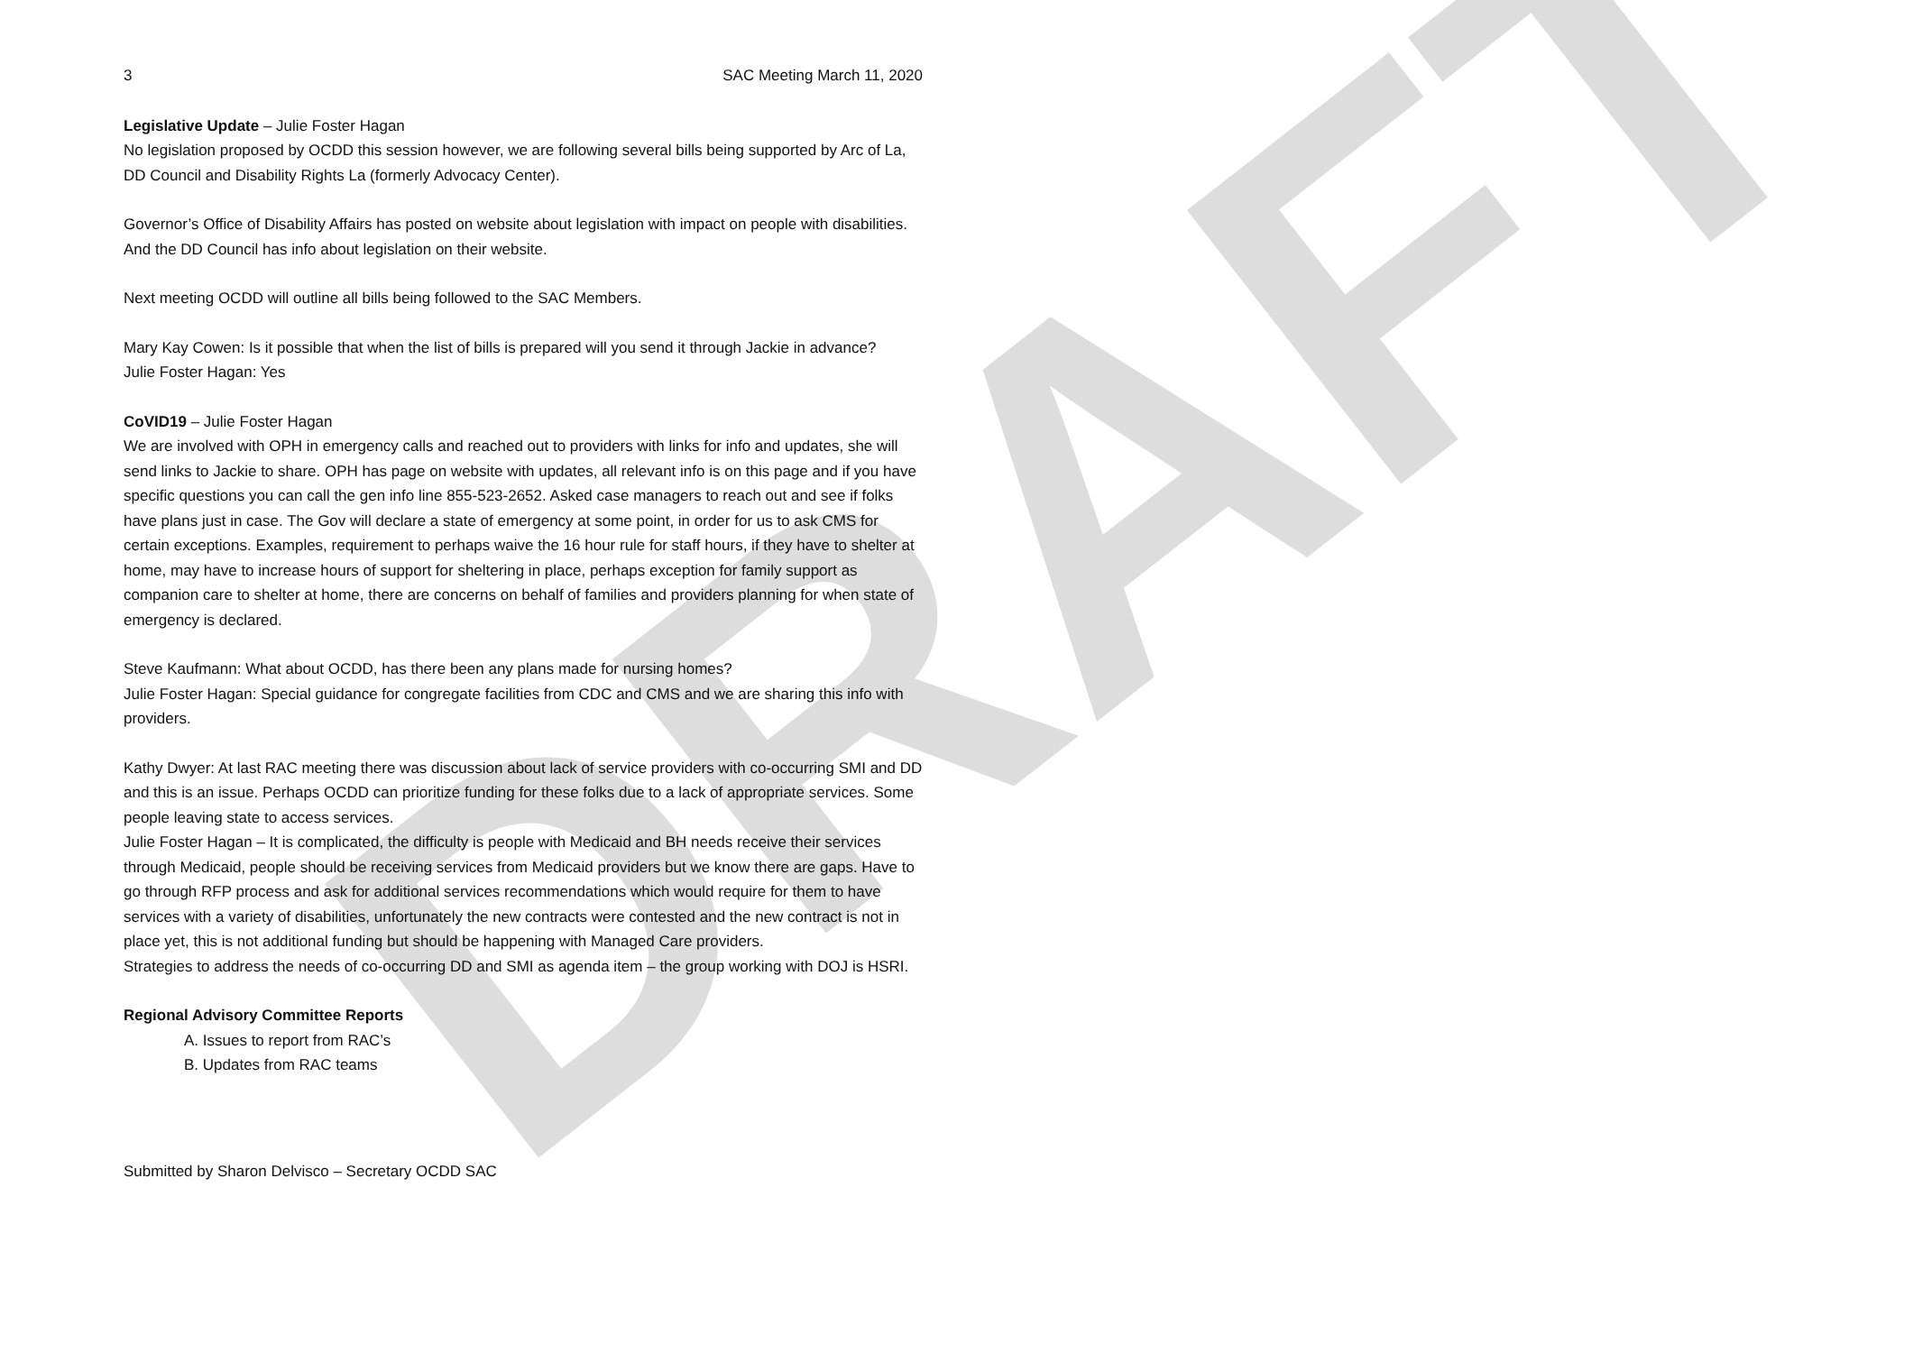DRAFT
3 SAC Meeting March 11, 2020
Legislative Update – Julie Foster Hagan
No legislation proposed by OCDD this session however, we are following several bills being supported by Arc of La, DD Council and Disability Rights La (formerly Advocacy Center).
Governor’s Office of Disability Affairs has posted on website about legislation with impact on people with disabilities. And the DD Council has info about legislation on their website.
Next meeting OCDD will outline all bills being followed to the SAC Members.
Mary Kay Cowen: Is it possible that when the list of bills is prepared will you send it through Jackie in advance?
Julie Foster Hagan: Yes
CoVID19 – Julie Foster Hagan
We are involved with OPH in emergency calls and reached out to providers with links for info and updates, she will send links to Jackie to share. OPH has page on website with updates, all relevant info is on this page and if you have specific questions you can call the gen info line 855-523-2652. Asked case managers to reach out and see if folks have plans just in case. The Gov will declare a state of emergency at some point, in order for us to ask CMS for certain exceptions. Examples, requirement to perhaps waive the 16 hour rule for staff hours, if they have to shelter at home, may have to increase hours of support for sheltering in place, perhaps exception for family support as companion care to shelter at home, there are concerns on behalf of families and providers planning for when state of emergency is declared.
Steve Kaufmann: What about OCDD, has there been any plans made for nursing homes?
Julie Foster Hagan: Special guidance for congregate facilities from CDC and CMS and we are sharing this info with providers.
Kathy Dwyer: At last RAC meeting there was discussion about lack of service providers with co-occurring SMI and DD and this is an issue. Perhaps OCDD can prioritize funding for these folks due to a lack of appropriate services. Some people leaving state to access services.
Julie Foster Hagan – It is complicated, the difficulty is people with Medicaid and BH needs receive their services through Medicaid, people should be receiving services from Medicaid providers but we know there are gaps. Have to go through RFP process and ask for additional services recommendations which would require for them to have services with a variety of disabilities, unfortunately the new contracts were contested and the new contract is not in place yet, this is not additional funding but should be happening with Managed Care providers.
Strategies to address the needs of co-occurring DD and SMI as agenda item – the group working with DOJ is HSRI.
Regional Advisory Committee Reports
A. Issues to report from RAC’s
B. Updates from RAC teams
Submitted by Sharon Delvisco – Secretary OCDD SAC